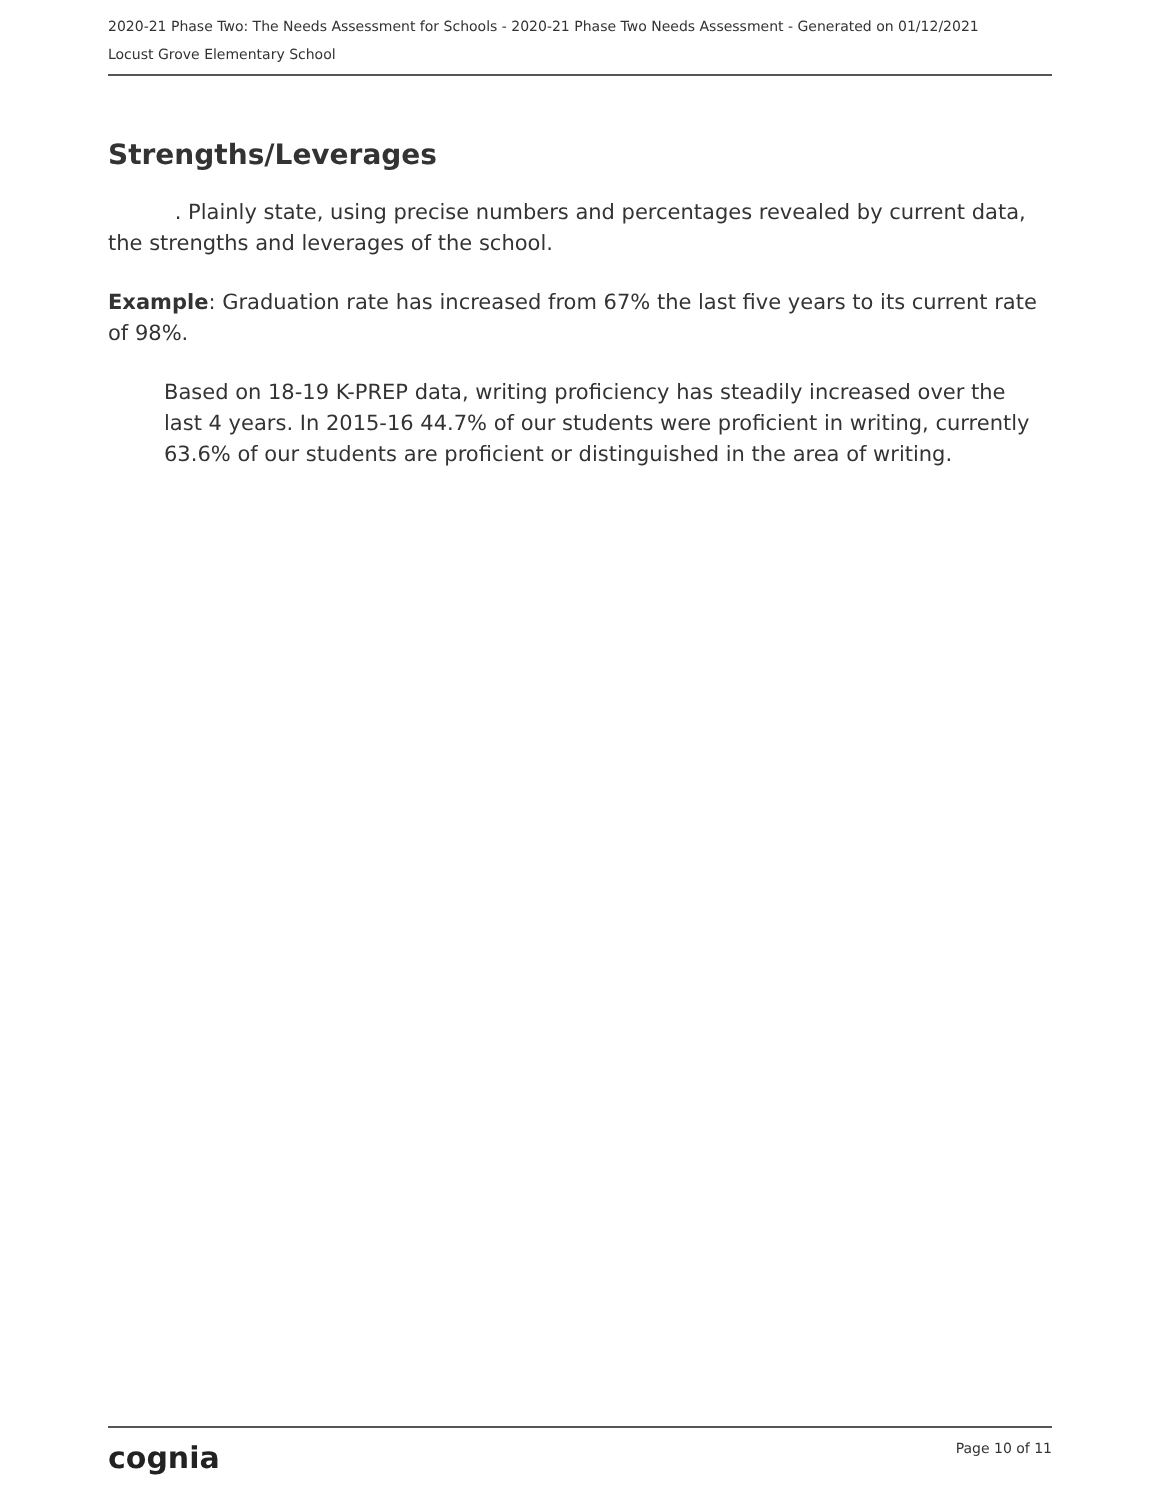2020-21 Phase Two: The Needs Assessment for Schools - 2020-21 Phase Two Needs Assessment - Generated on 01/12/2021
Locust Grove Elementary School
Strengths/Leverages
. Plainly state, using precise numbers and percentages revealed by current data, the strengths and leverages of the school.
Example: Graduation rate has increased from 67% the last five years to its current rate of 98%.
Based on 18-19 K-PREP data, writing proficiency has steadily increased over the last 4 years. In 2015-16 44.7% of our students were proficient in writing, currently 63.6% of our students are proficient or distinguished in the area of writing.
cognia Page 10 of 11